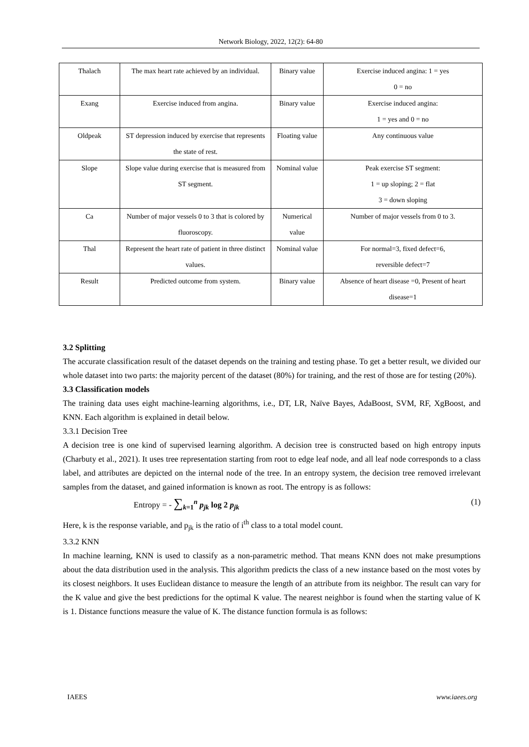Network Biology, 2022, 12(2): 64-80
| Thalach | The max heart rate achieved by an individual. | Binary value | Exercise induced angina: 1 = yes 0 = no |
| Exang | Exercise induced from angina. | Binary value | Exercise induced angina: 1 = yes and 0 = no |
| Oldpeak | ST depression induced by exercise that represents the state of rest. | Floating value | Any continuous value |
| Slope | Slope value during exercise that is measured from ST segment. | Nominal value | Peak exercise ST segment: 1 = up sloping; 2 = flat 3 = down sloping |
| Ca | Number of major vessels 0 to 3 that is colored by fluoroscopy. | Numerical value | Number of major vessels from 0 to 3. |
| Thal | Represent the heart rate of patient in three distinct values. | Nominal value | For normal=3, fixed defect=6, reversible defect=7 |
| Result | Predicted outcome from system. | Binary value | Absence of heart disease =0, Present of heart disease=1 |
3.2 Splitting
The accurate classification result of the dataset depends on the training and testing phase. To get a better result, we divided our whole dataset into two parts: the majority percent of the dataset (80%) for training, and the rest of those are for testing (20%).
3.3 Classification models
The training data uses eight machine-learning algorithms, i.e., DT, LR, Naïve Bayes, AdaBoost, SVM, RF, XgBoost, and KNN. Each algorithm is explained in detail below.
3.3.1 Decision Tree
A decision tree is one kind of supervised learning algorithm. A decision tree is constructed based on high entropy inputs (Charbuty et al., 2021). It uses tree representation starting from root to edge leaf node, and all leaf node corresponds to a class label, and attributes are depicted on the internal node of the tree. In an entropy system, the decision tree removed irrelevant samples from the dataset, and gained information is known as root. The entropy is as follows:
Entropy = - ∑<sub>k=1</sub><sup>n</sup> p<sub>jk</sub> log 2 p<sub>jk</sub> (1)
Here, k is the response variable, and p<sub>jk</sub> is the ratio of i<sup>th</sup> class to a total model count.
3.3.2 KNN
In machine learning, KNN is used to classify as a non-parametric method. That means KNN does not make presumptions about the data distribution used in the analysis. This algorithm predicts the class of a new instance based on the most votes by its closest neighbors. It uses Euclidean distance to measure the length of an attribute from its neighbor. The result can vary for the K value and give the best predictions for the optimal K value. The nearest neighbor is found when the starting value of K is 1. Distance functions measure the value of K. The distance function formula is as follows:
IAEES www.iaees.org